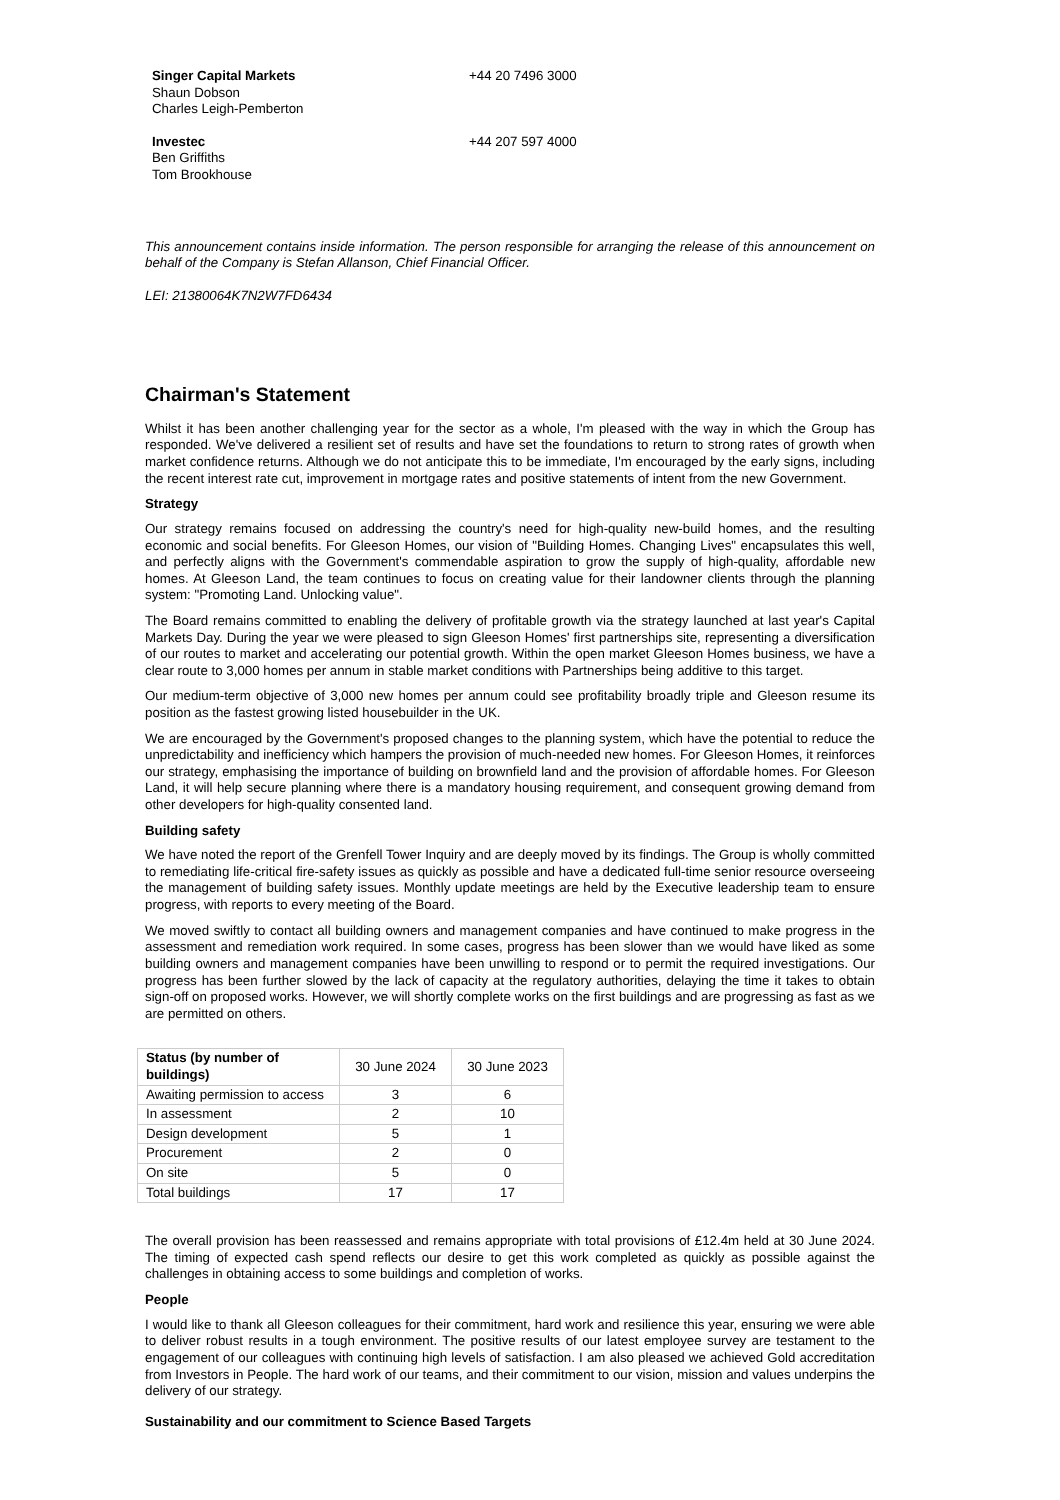Singer Capital Markets
Shaun Dobson
Charles Leigh-Pemberton
+44 20 7496 3000
Investec
Ben Griffiths
Tom Brookhouse
+44 207 597 4000
This announcement contains inside information. The person responsible for arranging the release of this announcement on behalf of the Company is Stefan Allanson, Chief Financial Officer.
LEI: 21380064K7N2W7FD6434
Chairman's Statement
Whilst it has been another challenging year for the sector as a whole, I'm pleased with the way in which the Group has responded. We've delivered a resilient set of results and have set the foundations to return to strong rates of growth when market confidence returns. Although we do not anticipate this to be immediate, I'm encouraged by the early signs, including the recent interest rate cut, improvement in mortgage rates and positive statements of intent from the new Government.
Strategy
Our strategy remains focused on addressing the country's need for high-quality new-build homes, and the resulting economic and social benefits. For Gleeson Homes, our vision of "Building Homes. Changing Lives" encapsulates this well, and perfectly aligns with the Government's commendable aspiration to grow the supply of high-quality, affordable new homes. At Gleeson Land, the team continues to focus on creating value for their landowner clients through the planning system: "Promoting Land. Unlocking value".
The Board remains committed to enabling the delivery of profitable growth via the strategy launched at last year's Capital Markets Day. During the year we were pleased to sign Gleeson Homes' first partnerships site, representing a diversification of our routes to market and accelerating our potential growth. Within the open market Gleeson Homes business, we have a clear route to 3,000 homes per annum in stable market conditions with Partnerships being additive to this target.
Our medium-term objective of 3,000 new homes per annum could see profitability broadly triple and Gleeson resume its position as the fastest growing listed housebuilder in the UK.
We are encouraged by the Government's proposed changes to the planning system, which have the potential to reduce the unpredictability and inefficiency which hampers the provision of much-needed new homes. For Gleeson Homes, it reinforces our strategy, emphasising the importance of building on brownfield land and the provision of affordable homes. For Gleeson Land, it will help secure planning where there is a mandatory housing requirement, and consequent growing demand from other developers for high-quality consented land.
Building safety
We have noted the report of the Grenfell Tower Inquiry and are deeply moved by its findings. The Group is wholly committed to remediating life-critical fire-safety issues as quickly as possible and have a dedicated full-time senior resource overseeing the management of building safety issues. Monthly update meetings are held by the Executive leadership team to ensure progress, with reports to every meeting of the Board.
We moved swiftly to contact all building owners and management companies and have continued to make progress in the assessment and remediation work required. In some cases, progress has been slower than we would have liked as some building owners and management companies have been unwilling to respond or to permit the required investigations. Our progress has been further slowed by the lack of capacity at the regulatory authorities, delaying the time it takes to obtain sign-off on proposed works. However, we will shortly complete works on the first buildings and are progressing as fast as we are permitted on others.
| Status (by number of buildings) | 30 June 2024 | 30 June 2023 |
| Awaiting permission to access | 3 | 6 |
| In assessment | 2 | 10 |
| Design development | 5 | 1 |
| Procurement | 2 | 0 |
| On site | 5 | 0 |
| Total buildings | 17 | 17 |
The overall provision has been reassessed and remains appropriate with total provisions of £12.4m held at 30 June 2024. The timing of expected cash spend reflects our desire to get this work completed as quickly as possible against the challenges in obtaining access to some buildings and completion of works.
People
I would like to thank all Gleeson colleagues for their commitment, hard work and resilience this year, ensuring we were able to deliver robust results in a tough environment. The positive results of our latest employee survey are testament to the engagement of our colleagues with continuing high levels of satisfaction. I am also pleased we achieved Gold accreditation from Investors in People. The hard work of our teams, and their commitment to our vision, mission and values underpins the delivery of our strategy.
Sustainability and our commitment to Science Based Targets